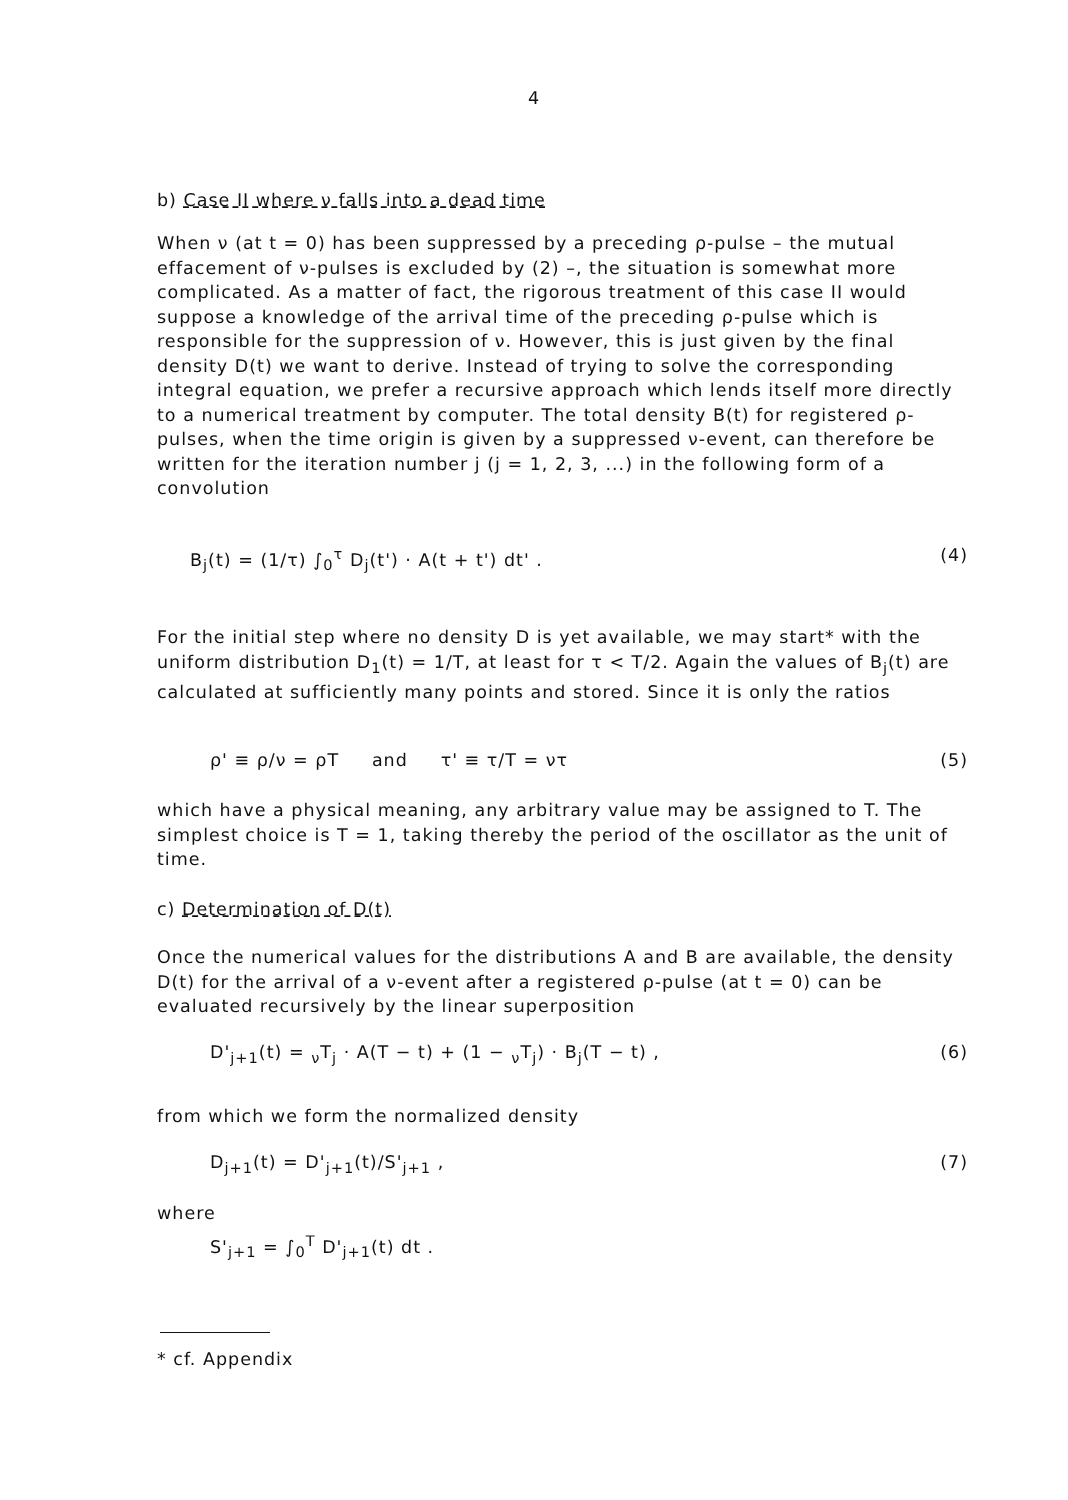4
b) Case II where ν falls into a dead time
When ν (at t = 0) has been suppressed by a preceding ρ-pulse – the mutual effacement of ν-pulses is excluded by (2) –, the situation is somewhat more complicated. As a matter of fact, the rigorous treatment of this case II would suppose a knowledge of the arrival time of the preceding ρ-pulse which is responsible for the suppression of ν. However, this is just given by the final density D(t) we want to derive. Instead of trying to solve the corresponding integral equation, we prefer a recursive approach which lends itself more directly to a numerical treatment by computer. The total density B(t) for registered ρ-pulses, when the time origin is given by a suppressed ν-event, can therefore be written for the iteration number j (j = 1, 2, 3, ...) in the following form of a convolution
B<sub>j</sub>(t) = (1/τ) ∫<sub>0</sub><sup>τ</sup> D<sub>j</sub>(t') · A(t + t') dt' . (4)
For the initial step where no density D is yet available, we may start* with the uniform distribution D<sub>1</sub>(t) = 1/T, at least for τ < T/2. Again the values of B<sub>j</sub>(t) are calculated at sufficiently many points and stored. Since it is only the ratios
ρ' ≡ ρ/ν = ρT and τ' ≡ τ/T = ντ (5)
which have a physical meaning, any arbitrary value may be assigned to T. The simplest choice is T = 1, taking thereby the period of the oscillator as the unit of time.
c) Determination of D(t)
Once the numerical values for the distributions A and B are available, the density D(t) for the arrival of a ν-event after a registered ρ-pulse (at t = 0) can be evaluated recursively by the linear superposition
D'<sub>j+1</sub>(t) = <sub>ν</sub>T<sub>j</sub> · A(T − t) + (1 − <sub>ν</sub>T<sub>j</sub>) · B<sub>j</sub>(T − t) , (6)
from which we form the normalized density
D<sub>j+1</sub>(t) = D'<sub>j+1</sub>(t)/S'<sub>j+1</sub> , (7)
where
S'<sub>j+1</sub> = ∫<sub>0</sub><sup>T</sup> D'<sub>j+1</sub>(t) dt .
* cf. Appendix